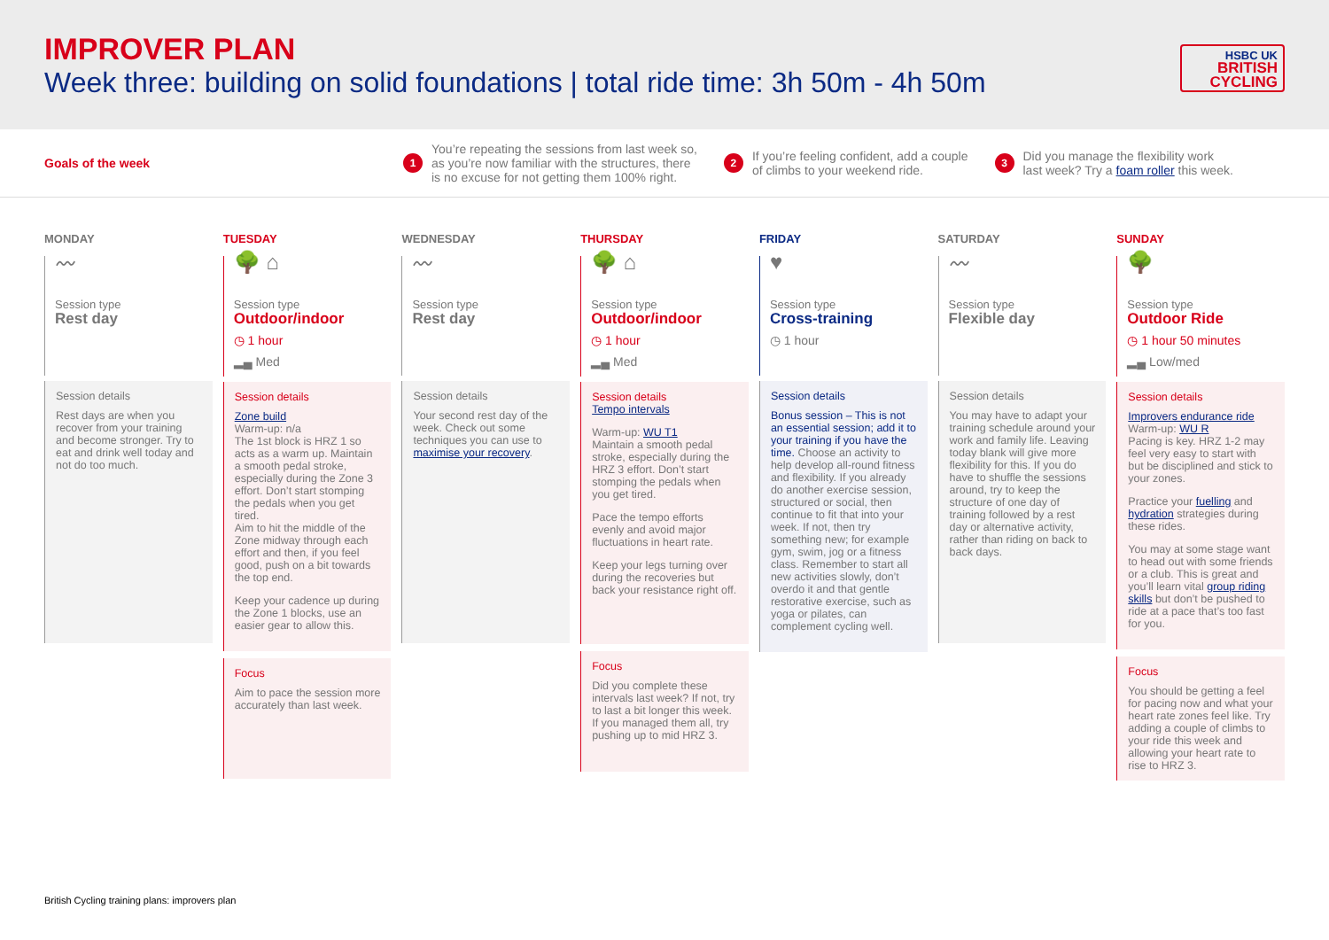IMPROVER PLAN
Week three: building on solid foundations | total ride time: 3h 50m - 4h 50m
HSBC UK
BRITISH
CYCLING
Goals of the week
1 You’re repeating the sessions from last week so,
as you’re now familiar with the structures, there
is no excuse for not getting them 100% right.
2 If you’re feeling confident, add a couple
of climbs to your weekend ride.
3 Did you manage the flexibility work
last week? Try a foam roller this week.
MONDAY
〰
Session type
Rest day
Session details
Rest days are when you recover from your training and become stronger. Try to eat and drink well today and not do too much.
TUESDAY
🌳 ⌂
Session type
Outdoor/indoor
◷ 1 hour
▂▄ Med
Session details
Zone build
Warm-up: n/a
The 1st block is HRZ 1 so acts as a warm up. Maintain a smooth pedal stroke, especially during the Zone 3 effort. Don’t start stomping the pedals when you get tired.
Aim to hit the middle of the Zone midway through each effort and then, if you feel good, push on a bit towards the top end.
Keep your cadence up during the Zone 1 blocks, use an easier gear to allow this.
Focus
Aim to pace the session more accurately than last week.
WEDNESDAY
〰
Session type
Rest day
Session details
Your second rest day of the week. Check out some techniques you can use to maximise your recovery.
THURSDAY
🌳 ⌂
Session type
Outdoor/indoor
◷ 1 hour
▂▄ Med
Session details
Tempo intervals
Warm-up: WU T1
Maintain a smooth pedal stroke, especially during the HRZ 3 effort. Don’t start stomping the pedals when you get tired.
Pace the tempo efforts evenly and avoid major fluctuations in heart rate.
Keep your legs turning over during the recoveries but back your resistance right off.
Focus
Did you complete these intervals last week? If not, try to last a bit longer this week. If you managed them all, try pushing up to mid HRZ 3.
FRIDAY
♥
Session type
Cross-training
◷ 1 hour
Session details
Bonus session – This is not an essential session; add it to your training if you have the time. Choose an activity to help develop all-round fitness and flexibility. If you already do another exercise session, structured or social, then continue to fit that into your week. If not, then try something new; for example gym, swim, jog or a fitness class. Remember to start all new activities slowly, don’t overdo it and that gentle restorative exercise, such as yoga or pilates, can complement cycling well.
SATURDAY
〰
Session type
Flexible day
Session details
You may have to adapt your training schedule around your work and family life. Leaving today blank will give more flexibility for this. If you do have to shuffle the sessions around, try to keep the structure of one day of training followed by a rest day or alternative activity, rather than riding on back to back days.
SUNDAY
🌳
Session type
Outdoor Ride
◷ 1 hour 50 minutes
▂▄ Low/med
Session details
Improvers endurance ride
Warm-up: WU R
Pacing is key. HRZ 1-2 may feel very easy to start with but be disciplined and stick to your zones.
Practice your fuelling and hydration strategies during these rides.
You may at some stage want to head out with some friends or a club. This is great and you’ll learn vital group riding skills but don’t be pushed to ride at a pace that’s too fast for you.
Focus
You should be getting a feel for pacing now and what your heart rate zones feel like. Try adding a couple of climbs to your ride this week and allowing your heart rate to rise to HRZ 3.
British Cycling training plans: improvers plan